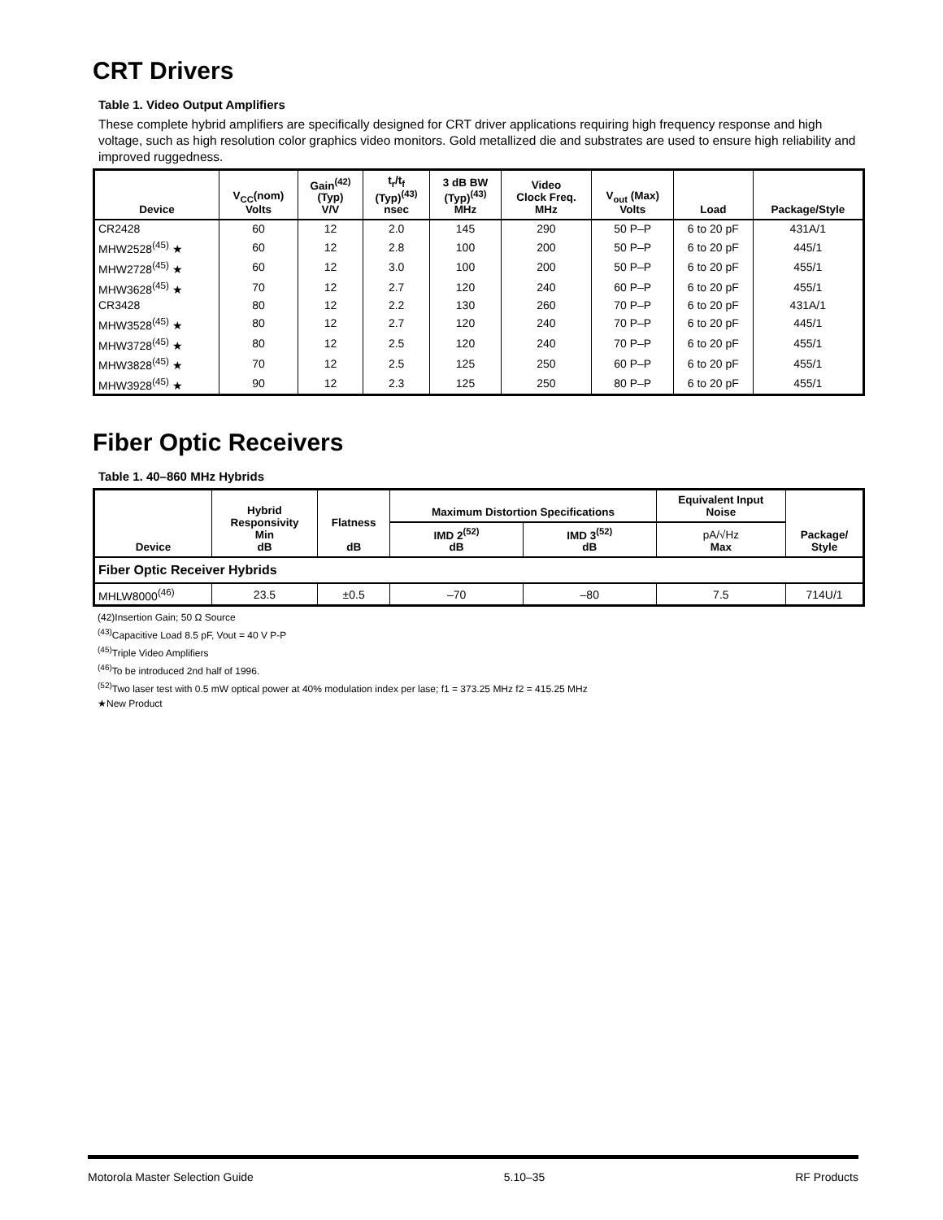CRT Drivers
Table 1. Video Output Amplifiers
These complete hybrid amplifiers are specifically designed for CRT driver applications requiring high frequency response and high voltage, such as high resolution color graphics video monitors. Gold metallized die and substrates are used to ensure high reliability and improved ruggedness.
| Device | V<sub>CC</sub>(nom) Volts | Gain<sup>(42)</sup> (Typ) V/V | t<sub>r</sub>/t<sub>f</sub> (Typ)<sup>(43)</sup> nsec | 3 dB BW (Typ)<sup>(43)</sup> MHz | Video Clock Freq. MHz | V<sub>out</sub> (Max) Volts | Load | Package/Style |
| --- | --- | --- | --- | --- | --- | --- | --- | --- |
| CR2428 | 60 | 12 | 2.0 | 145 | 290 | 50 P–P | 6 to 20 pF | 431A/1 |
| MHW2528<sup>(45)</sup> ★ | 60 | 12 | 2.8 | 100 | 200 | 50 P–P | 6 to 20 pF | 445/1 |
| MHW2728<sup>(45)</sup> ★ | 60 | 12 | 3.0 | 100 | 200 | 50 P–P | 6 to 20 pF | 455/1 |
| MHW3628<sup>(45)</sup> ★ | 70 | 12 | 2.7 | 120 | 240 | 60 P–P | 6 to 20 pF | 455/1 |
| CR3428 | 80 | 12 | 2.2 | 130 | 260 | 70 P–P | 6 to 20 pF | 431A/1 |
| MHW3528<sup>(45)</sup> ★ | 80 | 12 | 2.7 | 120 | 240 | 70 P–P | 6 to 20 pF | 445/1 |
| MHW3728<sup>(45)</sup> ★ | 80 | 12 | 2.5 | 120 | 240 | 70 P–P | 6 to 20 pF | 455/1 |
| MHW3828<sup>(45)</sup> ★ | 70 | 12 | 2.5 | 125 | 250 | 60 P–P | 6 to 20 pF | 455/1 |
| MHW3928<sup>(45)</sup> ★ | 90 | 12 | 2.3 | 125 | 250 | 80 P–P | 6 to 20 pF | 455/1 |
Fiber Optic Receivers
Table 1. 40–860 MHz Hybrids
| Device | Hybrid Responsivity Min dB | Flatness dB | Maximum Distortion Specifications | | Equivalent Input Noise | Package/ Style |
| --- | --- | --- | --- | --- | --- | --- |
| | | | IMD 2<sup>(52)</sup> dB | IMD 3<sup>(52)</sup> dB | pA/√Hz Max | |
| Fiber Optic Receiver Hybrids | | | | | | |
| MHLW8000<sup>(46)</sup> | 23.5 | ±0.5 | –70 | –80 | 7.5 | 714U/1 |
(42)Insertion Gain; 50 Ω Source
<sup>(43)</sup> Capacitive Load 8.5 pF, Vout = 40 V P-P
<sup>(45)</sup> Triple Video Amplifiers
<sup>(46)</sup> To be introduced 2nd half of 1996.
<sup>(52)</sup> Two laser test with 0.5 mW optical power at 40% modulation index per lase; f1 = 373.25 MHz f2 = 415.25 MHz
★New Product
Motorola Master Selection Guide 5.10–35 RF Products